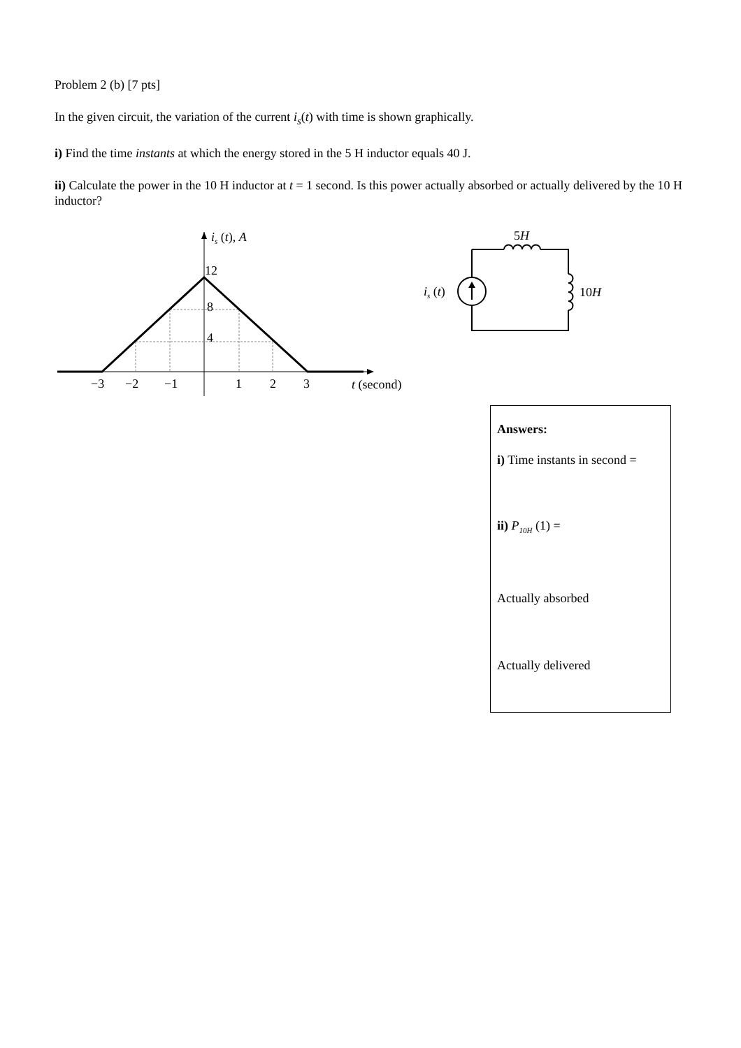Problem 2 (b) [7 pts]
In the given circuit, the variation of the current i<sub>s</sub>(t) with time is shown graphically.
i) Find the time instants at which the energy stored in the 5 H inductor equals 40 J.
ii) Calculate the power in the 10 H inductor at t = 1 second. Is this power actually absorbed or actually delivered by the 10 H inductor?
is (t), A
12
8
4
−3
−2
−1
1
2
3
t (second)
5H
is (t)
10H
Answers:
i) Time instants in second =
ii) P<sub>10H</sub> (1) =
Actually absorbed
Actually delivered